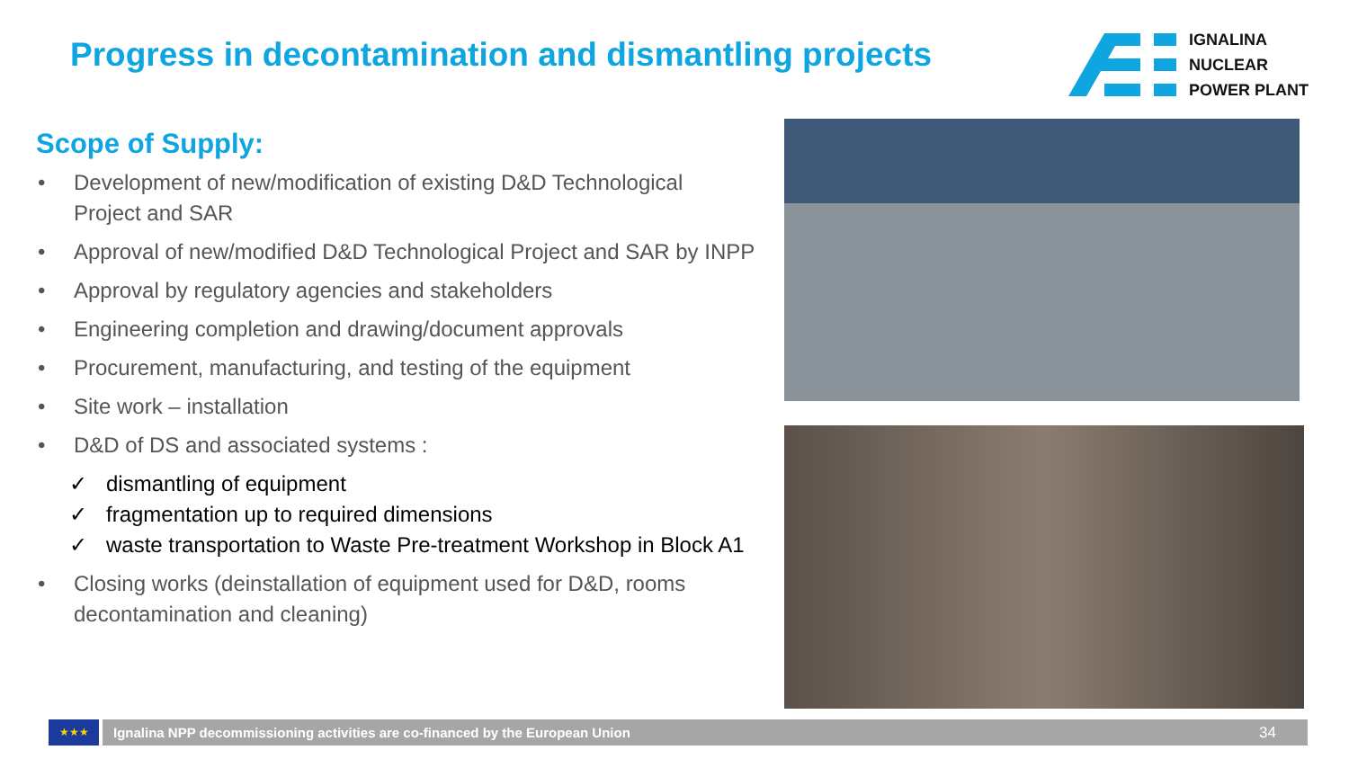Progress in decontamination and dismantling projects
IGNALINA
NUCLEAR
POWER PLANT
Scope of Supply:
• Development of new/modification of existing D&D Technological Project and SAR
• Approval of new/modified D&D Technological Project and SAR by INPP
• Approval by regulatory agencies and stakeholders
• Engineering completion and drawing/document approvals
• Procurement, manufacturing, and testing of the equipment
• Site work – installation
• D&D of DS and associated systems :
✓ dismantling of equipment
✓ fragmentation up to required dimensions
✓ waste transportation to Waste Pre-treatment Workshop in Block A1
• Closing works (deinstallation of equipment used for D&D, rooms decontamination and cleaning)
★★★
Ignalina NPP decommissioning activities are co-financed by the European Union 34